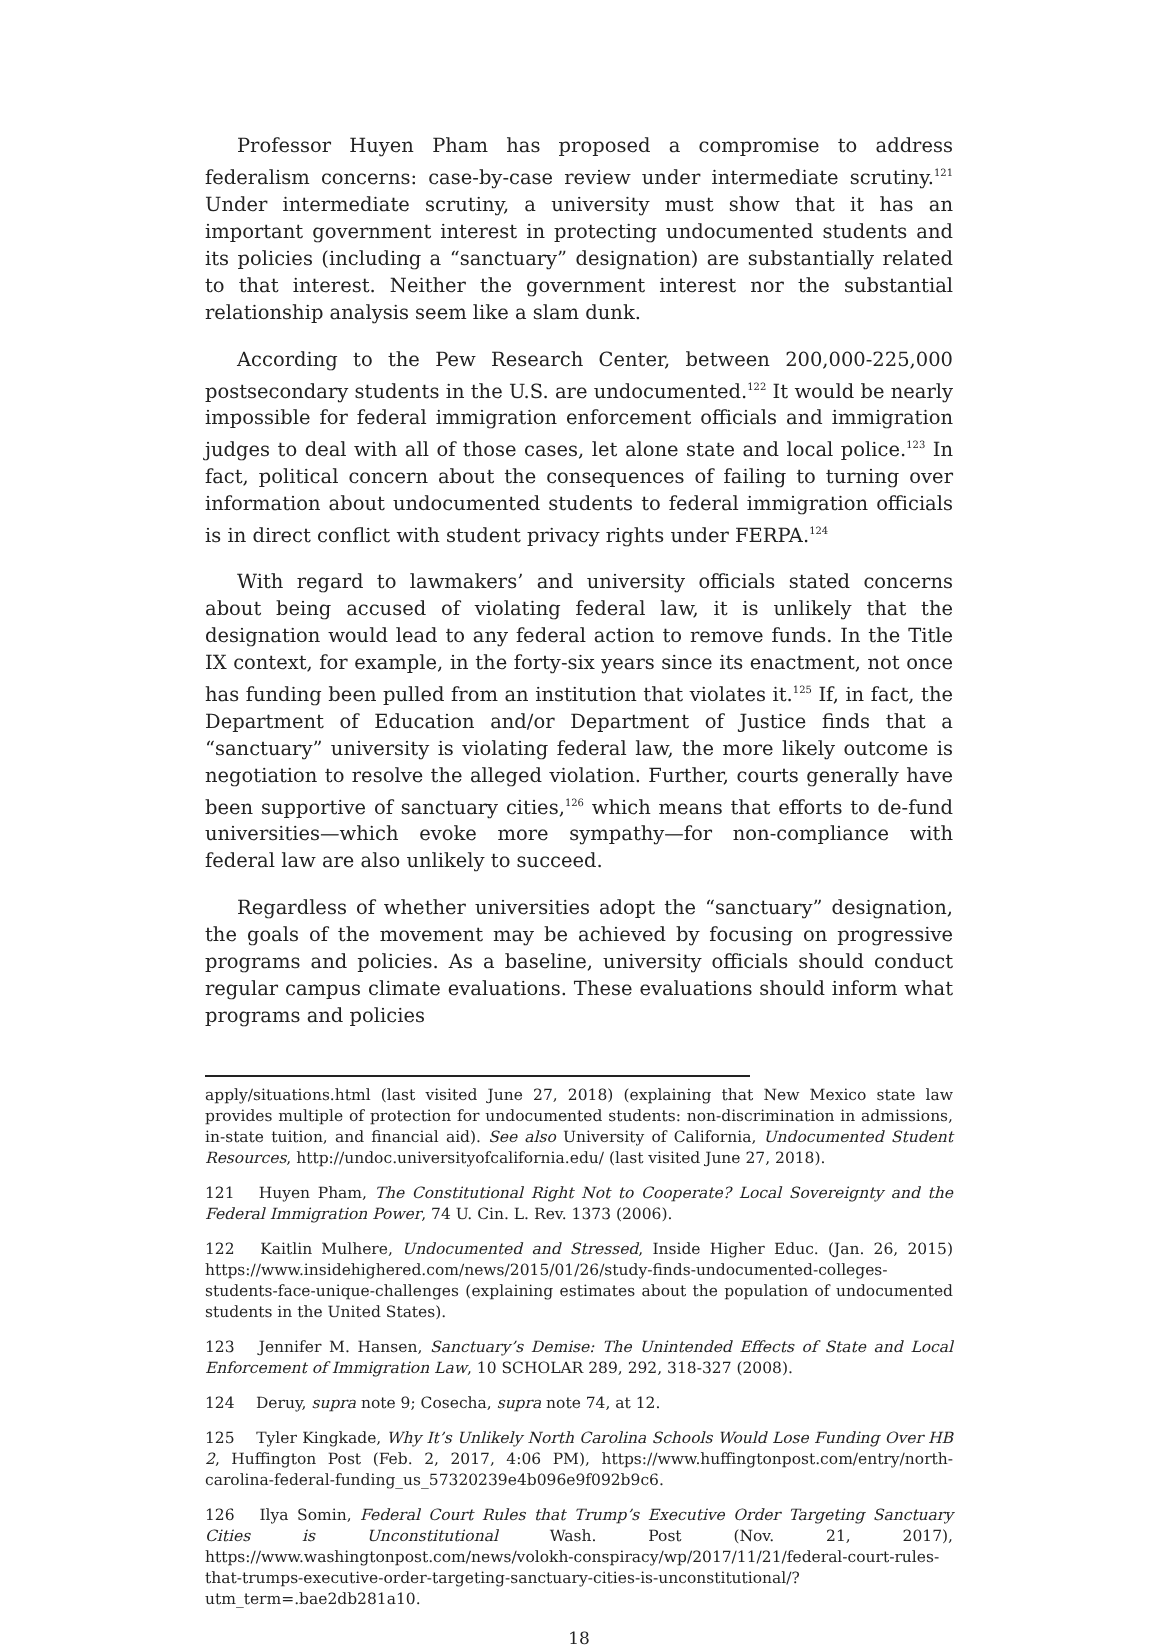Professor Huyen Pham has proposed a compromise to address federalism concerns: case-by-case review under intermediate scrutiny.<sup>121</sup> Under intermediate scrutiny, a university must show that it has an important government interest in protecting undocumented students and its policies (including a “sanctuary” designation) are substantially related to that interest. Neither the government interest nor the substantial relationship analysis seem like a slam dunk.
According to the Pew Research Center, between 200,000-225,000 postsecondary students in the U.S. are undocumented.<sup>122</sup> It would be nearly impossible for federal immigration enforcement officials and immigration judges to deal with all of those cases, let alone state and local police.<sup>123</sup> In fact, political concern about the consequences of failing to turning over information about undocumented students to federal immigration officials is in direct conflict with student privacy rights under FERPA.<sup>124</sup>
With regard to lawmakers’ and university officials stated concerns about being accused of violating federal law, it is unlikely that the designation would lead to any federal action to remove funds. In the Title IX context, for example, in the forty-six years since its enactment, not once has funding been pulled from an institution that violates it.<sup>125</sup> If, in fact, the Department of Education and/or Department of Justice finds that a “sanctuary” university is violating federal law, the more likely outcome is negotiation to resolve the alleged violation. Further, courts generally have been supportive of sanctuary cities,<sup>126</sup> which means that efforts to de-fund universities—which evoke more sympathy—for non-compliance with federal law are also unlikely to succeed.
Regardless of whether universities adopt the “sanctuary” designation, the goals of the movement may be achieved by focusing on progressive programs and policies. As a baseline, university officials should conduct regular campus climate evaluations. These evaluations should inform what programs and policies
apply/situations.html (last visited June 27, 2018) (explaining that New Mexico state law provides multiple of protection for undocumented students: non-discrimination in admissions, in-state tuition, and financial aid). See also University of California, Undocumented Student Resources, http://undoc.universityofcalifornia.edu/ (last visited June 27, 2018).
121 Huyen Pham, The Constitutional Right Not to Cooperate? Local Sovereignty and the Federal Immigration Power, 74 U. Cin. L. Rev. 1373 (2006).
122 Kaitlin Mulhere, Undocumented and Stressed, Inside Higher Educ. (Jan. 26, 2015) https://www.insidehighered.com/news/2015/01/26/study-finds-undocumented-colleges-students-face-unique-challenges (explaining estimates about the population of undocumented students in the United States).
123 Jennifer M. Hansen, Sanctuary’s Demise: The Unintended Effects of State and Local Enforcement of Immigration Law, 10 SCHOLAR 289, 292, 318-327 (2008).
124 Deruy, supra note 9; Cosecha, supra note 74, at 12.
125 Tyler Kingkade, Why It’s Unlikely North Carolina Schools Would Lose Funding Over HB 2, Huffington Post (Feb. 2, 2017, 4:06 PM), https://www.huffingtonpost.com/entry/north-carolina-federal-funding_us_57320239e4b096e9f092b9c6.
126 Ilya Somin, Federal Court Rules that Trump’s Executive Order Targeting Sanctuary Cities is Unconstitutional Wash. Post (Nov. 21, 2017), https://www.washingtonpost.com/news/volokh-conspiracy/wp/2017/11/21/federal-court-rules-that-trumps-executive-order-targeting-sanctuary-cities-is-unconstitutional/?utm_term=.bae2db281a10.
18